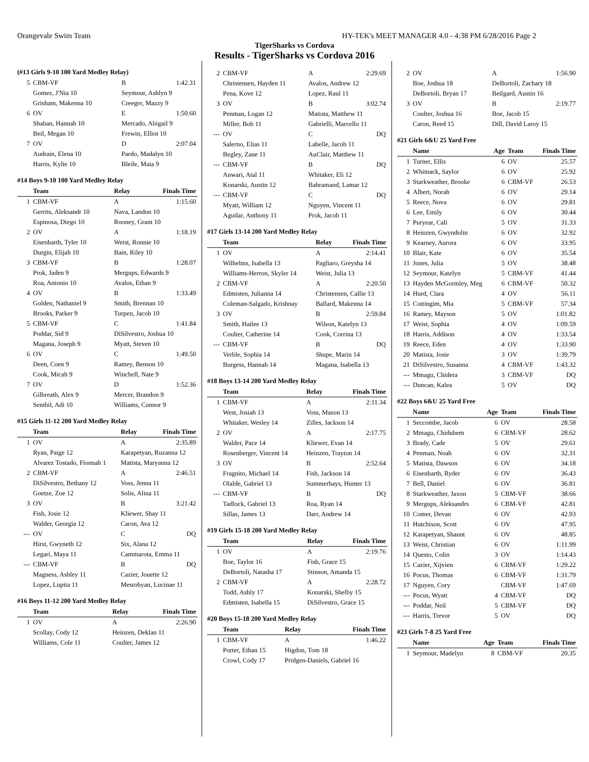Orangevale Swim Team HY-TEK's MEET MANAGER 4.0 - 4:38 PM 6/28/2016 Page 2
TigerSharks vs Cordova
Results - TigerSharks vs Cordova 2016
(#13 Girls 9-10 100 Yard Medley Relay)
| 5 | CBM-VF | B | 1:42.31 |
| | Gomez, J'Nia 10 | Seymour, Ashlyn 9 | |
| | Grisham, Makenna 10 | Creeger, Mazzy 9 | |
| 6 | OV | E | 1:50.60 |
| | Shaban, Hannah 10 | Mercado, Abigail 9 | |
| | Beil, Megan 10 | Frewin, Elliot 10 | |
| 7 | OV | D | 2:07.04 |
| | Audrain, Elena 10 | Pardo, Madalyn 10 | |
| | Harris, Kylie 10 | Bleile, Maia 9 | |
#14 Boys 9-10 100 Yard Medley Relay
| | Team | Relay | Finals Time |
| --- | --- | --- | --- |
| 1 | CBM-VF | A | 1:15.60 |
| | Gerrits, Aleksandr 10 | Nava, Landon 10 | |
| | Espinosa, Diego 10 | Rooney, Grant 10 | |
| 2 | OV | A | 1:18.19 |
| | Eisenbarth, Tyler 10 | Weist, Ronnie 10 | |
| | Durgin, Elijah 10 | Bain, Riley 10 | |
| 3 | CBM-VF | B | 1:28.07 |
| | Prok, Jaden 9 | Mergups, Edwards 9 | |
| | Roa, Antonio 10 | Avalos, Ethan 9 | |
| 4 | OV | B | 1:33.49 |
| | Golden, Nathaniel 9 | Smith, Brennan 10 | |
| | Brooks, Parker 9 | Turpen, Jacob 10 | |
| 5 | CBM-VF | C | 1:41.84 |
| | Poddar, Sid 9 | DiSilvestro, Joshua 10 | |
| | Magana, Joseph 9 | Myatt, Steven 10 | |
| 6 | OV | C | 1:49.50 |
| | Deen, Coen 9 | Ramey, Benson 10 | |
| | Cook, Micah 9 | Winchell, Nate 9 | |
| 7 | OV | D | 1:52.36 |
| | Gilbreath, Alex 9 | Mercer, Brandon 9 | |
| | Senthil, Adi 10 | Williams, Connor 9 | |
#15 Girls 11-12 200 Yard Medley Relay
| | Team | Relay | Finals Time |
| --- | --- | --- | --- |
| 1 | OV | A | 2:35.89 |
| | Ryan, Paige 12 | Karapetyan, Ruzanna 12 | |
| | Alvarez Tostado, Fionnah 1 | Matista, Maryanna 12 | |
| 2 | CBM-VF | A | 2:46.51 |
| | DiSilvestro, Bethany 12 | Voss, Jenna 11 | |
| | Goetze, Zoe 12 | Solis, Alina 11 | |
| 3 | OV | B | 3:21.42 |
| | Fish, Josie 12 | Kliewer, Shay 11 | |
| | Walder, Georgia 12 | Caron, Ava 12 | |
| --- | OV | C | DQ |
| | Hirst, Gwyneth 12 | Six, Alana 12 | |
| | Legari, Maya 11 | Cammarota, Emma 11 | |
| --- | CBM-VF | B | DQ |
| | Magness, Ashley 11 | Cazier, Jouette 12 | |
| | Lopez, Lupita 11 | Mesrobyan, Lucinae 11 | |
#16 Boys 11-12 200 Yard Medley Relay
| | Team | Relay | Finals Time |
| --- | --- | --- | --- |
| 1 | OV | A | 2:26.90 |
| | Scollay, Cody 12 | Heinzen, Deklan 11 | |
| | Williams, Cole 11 | Coulter, James 12 | |
| 2 | CBM-VF | A | 2:29.69 |
| | Christensen, Hayden 11 | Avalos, Andrew 12 | |
| | Pena, Kove 12 | Lopez, Raul 11 | |
| 3 | OV | B | 3:02.74 |
| | Penman, Logan 12 | Matista, Matthew 11 | |
| | Miller, Bob 11 | Gabrielli, Marcello 11 | |
| --- | OV | C | DQ |
| | Salerno, Elias 11 | Labelle, Jacob 11 | |
| | Begley, Zane 11 | AuClair, Matthew 11 | |
| --- | CBM-VF | B | DQ |
| | Anwari, Atal 11 | Whitaker, Eli 12 | |
| | Konarski, Austin 12 | Bahramand, Lamar 12 | |
| --- | CBM-VF | C | DQ |
| | Myatt, William 12 | Nguyen, Vincent 11 | |
| | Aguilar, Anthony 11 | Prok, Jacob 11 | |
#17 Girls 13-14 200 Yard Medley Relay
| | Team | Relay | Finals Time |
| --- | --- | --- | --- |
| 1 | OV | A | 2:14.41 |
| | Wilhelms, Isabella 13 | Pagliaro, Greysha 14 | |
| | Williams-Herron, Skyler 14 | Weist, Julia 13 | |
| 2 | CBM-VF | A | 2:20.50 |
| | Edmisten, Julianna 14 | Christensen, Callie 13 | |
| | Coleman-Salgado, Krishnay | Ballard, Makenna 14 | |
| 3 | OV | B | 2:59.84 |
| | Smith, Hailee 13 | Wilson, Katelyn 13 | |
| | Coulter, Catherine 14 | Cook, Corrina 13 | |
| --- | CBM-VF | B | DQ |
| | Verble, Sophia 14 | Shupe, Marin 14 | |
| | Burgess, Hannah 14 | Magana, Isabella 13 | |
#18 Boys 13-14 200 Yard Medley Relay
| | Team | Relay | Finals Time |
| --- | --- | --- | --- |
| 1 | CBM-VF | A | 2:11.34 |
| | West, Josiah 13 | Voss, Mason 13 | |
| | Whitaker, Wesley 14 | Zilles, Jackson 14 | |
| 2 | OV | A | 2:17.75 |
| | Walder, Pace 14 | Kliewer, Evan 14 | |
| | Rosenberger, Vincent 14 | Heinzen, Trayton 14 | |
| 3 | OV | B | 2:52.64 |
| | Fragnito, Michael 14 | Fish, Jackson 14 | |
| | Olalde, Gabriel 13 | Summerhays, Hunter 13 | |
| --- | CBM-VF | B | DQ |
| | Tadlock, Gabriel 13 | Roa, Ryan 14 | |
| | Sillas, James 13 | Darr, Andrew 14 | |
#19 Girls 15-18 200 Yard Medley Relay
| | Team | Relay | Finals Time |
| --- | --- | --- | --- |
| 1 | OV | A | 2:19.76 |
| | Boe, Taylor 16 | Fish, Grace 15 | |
| | DeBortoli, Natasha 17 | Stinson, Amanda 15 | |
| 2 | CBM-VF | A | 2:28.72 |
| | Todd, Ashly 17 | Konarski, Shelby 15 | |
| | Edmisten, Isabella 15 | DiSilvestro, Grace 15 | |
#20 Boys 15-18 200 Yard Medley Relay
| | Team | Relay | Finals Time |
| --- | --- | --- | --- |
| 1 | CBM-VF | A | 1:46.22 |
| | Porter, Ethan 15 | Higdon, Tom 18 | |
| | Crowl, Cody 17 | Pridgen-Daniels, Gabriel 16 | |
| 2 | OV | A | 1:56.90 |
| | Boe, Joshua 18 | DeBortoli, Zachary 18 | |
| | DeBortoli, Bryan 17 | Beilgard, Austin 16 | |
| 3 | OV | B | 2:19.77 |
| | Coulter, Joshua 16 | Boe, Jacob 15 | |
| | Caron, Reed 15 | Dill, David Laroy 15 | |
#21 Girls 6&U 25 Yard Free
| | Name | Age | Team | Finals Time |
| --- | --- | --- | --- | --- |
| 1 | Turner, Ellis | 6 | OV | 25.57 |
| 2 | Whitnack, Saylor | 6 | OV | 25.92 |
| 3 | Starkweather, Brooke | 6 | CBM-VF | 26.53 |
| 4 | Albert, Norah | 6 | OV | 29.14 |
| 5 | Reece, Nova | 6 | OV | 29.81 |
| 6 | Lee, Emily | 6 | OV | 30.44 |
| 7 | Puryear, Cali | 5 | OV | 31.33 |
| 8 | Heinzen, Gwyndolin | 6 | OV | 32.92 |
| 9 | Kearney, Aurora | 6 | OV | 33.95 |
| 10 | Blair, Kate | 6 | OV | 35.54 |
| 11 | Jones, Julia | 5 | OV | 38.48 |
| 12 | Seymour, Katelyn | 5 | CBM-VF | 41.44 |
| 13 | Hayden McGormley, Meg | 6 | CBM-VF | 50.32 |
| 14 | Hurd, Clara | 4 | OV | 56.11 |
| 15 | Cottingim, Mia | 5 | CBM-VF | 57.34 |
| 16 | Ramey, Mayson | 5 | OV | 1:01.82 |
| 17 | Weist, Sophia | 4 | OV | 1:09.59 |
| 18 | Harris, Addison | 4 | OV | 1:33.54 |
| 19 | Reece, Eden | 4 | OV | 1:33.90 |
| 20 | Matista, Josie | 3 | OV | 1:39.79 |
| 21 | DiSilvestro, Susanna | 4 | CBM-VF | 1:43.32 |
| --- | Mmagu, Chidera | 3 | CBM-VF | DQ |
| --- | Duncan, Kalea | 5 | OV | DQ |
#22 Boys 6&U 25 Yard Free
| | Name | Age | Team | Finals Time |
| --- | --- | --- | --- | --- |
| 1 | Seccombe, Jacob | 6 | OV | 28.58 |
| 2 | Mmagu, Chidubem | 6 | CBM-VF | 28.62 |
| 3 | Brady, Cade | 5 | OV | 29.61 |
| 4 | Penman, Noah | 6 | OV | 32.31 |
| 5 | Matista, Dawson | 6 | OV | 34.18 |
| 6 | Eisenbarth, Ryder | 6 | OV | 36.43 |
| 7 | Bell, Daniel | 6 | OV | 36.81 |
| 8 | Starkweather, Jaxon | 5 | CBM-VF | 38.66 |
| 9 | Mergups, Aleksandrs | 6 | CBM-VF | 42.81 |
| 10 | Comer, Devan | 6 | OV | 42.93 |
| 11 | Hutchison, Scott | 6 | OV | 47.95 |
| 12 | Karapetyan, Shaunt | 6 | OV | 48.85 |
| 13 | Weist, Christian | 6 | OV | 1:11.99 |
| 14 | Questo, Colin | 3 | OV | 1:14.43 |
| 15 | Cazier, Xijvien | 6 | CBM-VF | 1:29.22 |
| 16 | Pocus, Thomas | 6 | CBM-VF | 1:31.79 |
| 17 | Nguyen, Cory | | CBM-VF | 1:47.69 |
| --- | Pocus, Wyatt | 4 | CBM-VF | DQ |
| --- | Poddar, Neil | 5 | CBM-VF | DQ |
| --- | Harris, Trevor | 5 | OV | DQ |
#23 Girls 7-8 25 Yard Free
| | Name | Age | Team | Finals Time |
| --- | --- | --- | --- | --- |
| 1 | Seymour, Madelyn | 8 | CBM-VF | 20.35 |